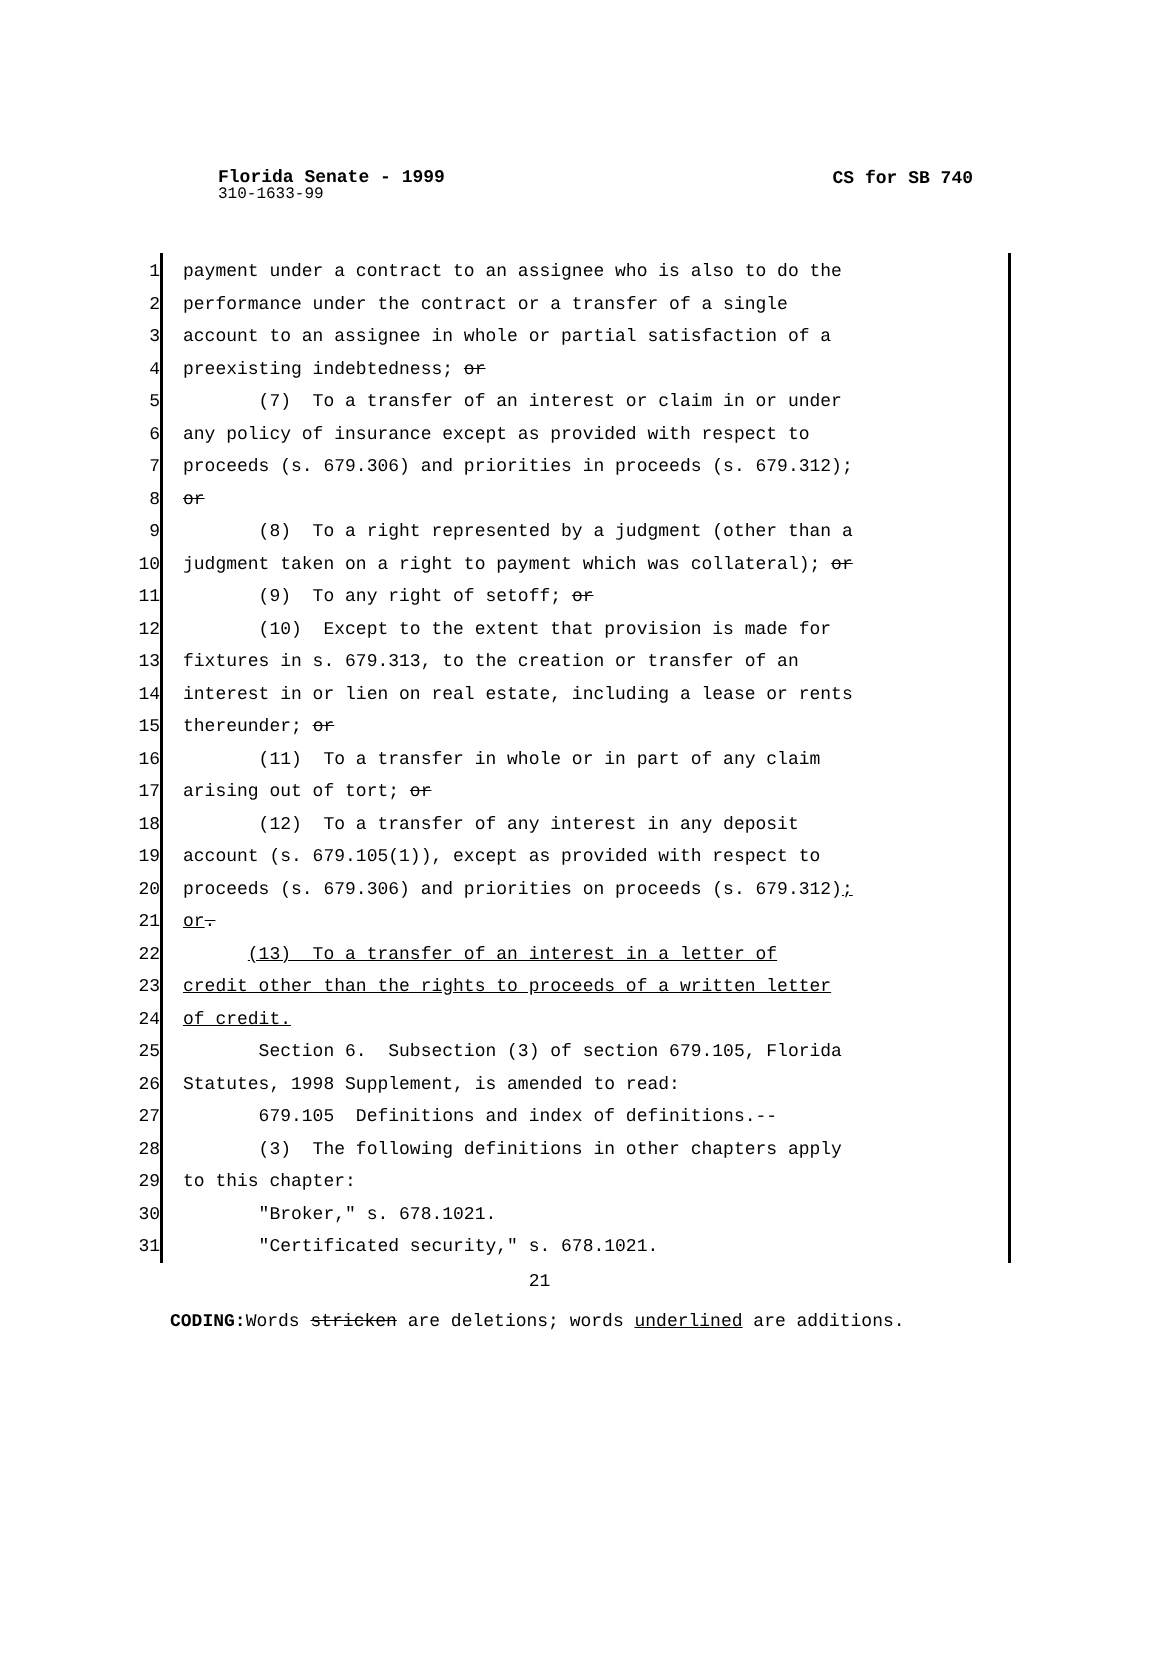Florida Senate - 1999 CS for SB 740
310-1633-99
1 payment under a contract to an assignee who is also to do the
2 performance under the contract or a transfer of a single
3 account to an assignee in whole or partial satisfaction of a
4 preexisting indebtedness; or
5 (7) To a transfer of an interest or claim in or under
6 any policy of insurance except as provided with respect to
7 proceeds (s. 679.306) and priorities in proceeds (s. 679.312);
8 or
9 (8) To a right represented by a judgment (other than a
10 judgment taken on a right to payment which was collateral); or
11 (9) To any right of setoff; or
12 (10) Except to the extent that provision is made for
13 fixtures in s. 679.313, to the creation or transfer of an
14 interest in or lien on real estate, including a lease or rents
15 thereunder; or
16 (11) To a transfer in whole or in part of any claim
17 arising out of tort; or
18 (12) To a transfer of any interest in any deposit
19 account (s. 679.105(1)), except as provided with respect to
20 proceeds (s. 679.306) and priorities on proceeds (s. 679.312);
21 or.
22 (13) To a transfer of an interest in a letter of
23 credit other than the rights to proceeds of a written letter
24 of credit.
25 Section 6. Subsection (3) of section 679.105, Florida
26 Statutes, 1998 Supplement, is amended to read:
27 679.105 Definitions and index of definitions.--
28 (3) The following definitions in other chapters apply
29 to this chapter:
30 "Broker," s. 678.1021.
31 "Certificated security," s. 678.1021.
21
CODING: Words stricken are deletions; words underlined are additions.